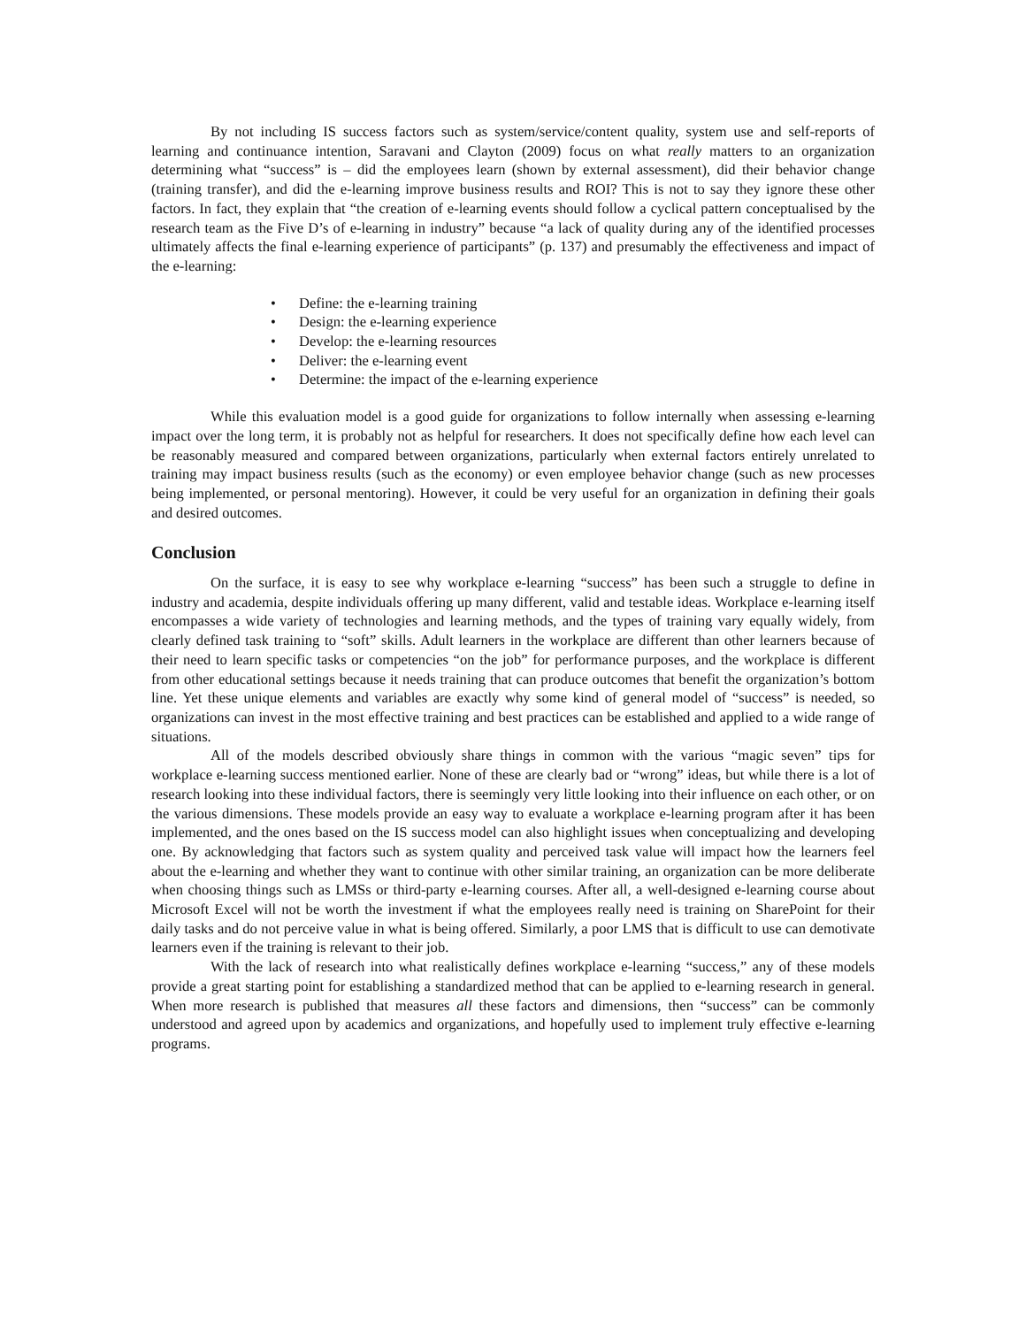By not including IS success factors such as system/service/content quality, system use and self-reports of learning and continuance intention, Saravani and Clayton (2009) focus on what really matters to an organization determining what “success” is – did the employees learn (shown by external assessment), did their behavior change (training transfer), and did the e-learning improve business results and ROI? This is not to say they ignore these other factors. In fact, they explain that “the creation of e-learning events should follow a cyclical pattern conceptualised by the research team as the Five D’s of e-learning in industry” because “a lack of quality during any of the identified processes ultimately affects the final e-learning experience of participants” (p. 137) and presumably the effectiveness and impact of the e-learning:
• Define: the e-learning training
• Design: the e-learning experience
• Develop: the e-learning resources
• Deliver: the e-learning event
• Determine: the impact of the e-learning experience
While this evaluation model is a good guide for organizations to follow internally when assessing e-learning impact over the long term, it is probably not as helpful for researchers. It does not specifically define how each level can be reasonably measured and compared between organizations, particularly when external factors entirely unrelated to training may impact business results (such as the economy) or even employee behavior change (such as new processes being implemented, or personal mentoring). However, it could be very useful for an organization in defining their goals and desired outcomes.
Conclusion
On the surface, it is easy to see why workplace e-learning “success” has been such a struggle to define in industry and academia, despite individuals offering up many different, valid and testable ideas. Workplace e-learning itself encompasses a wide variety of technologies and learning methods, and the types of training vary equally widely, from clearly defined task training to “soft” skills. Adult learners in the workplace are different than other learners because of their need to learn specific tasks or competencies “on the job” for performance purposes, and the workplace is different from other educational settings because it needs training that can produce outcomes that benefit the organization’s bottom line. Yet these unique elements and variables are exactly why some kind of general model of “success” is needed, so organizations can invest in the most effective training and best practices can be established and applied to a wide range of situations.
All of the models described obviously share things in common with the various “magic seven” tips for workplace e-learning success mentioned earlier. None of these are clearly bad or “wrong” ideas, but while there is a lot of research looking into these individual factors, there is seemingly very little looking into their influence on each other, or on the various dimensions. These models provide an easy way to evaluate a workplace e-learning program after it has been implemented, and the ones based on the IS success model can also highlight issues when conceptualizing and developing one. By acknowledging that factors such as system quality and perceived task value will impact how the learners feel about the e-learning and whether they want to continue with other similar training, an organization can be more deliberate when choosing things such as LMSs or third-party e-learning courses. After all, a well-designed e-learning course about Microsoft Excel will not be worth the investment if what the employees really need is training on SharePoint for their daily tasks and do not perceive value in what is being offered. Similarly, a poor LMS that is difficult to use can demotivate learners even if the training is relevant to their job.
With the lack of research into what realistically defines workplace e-learning “success,” any of these models provide a great starting point for establishing a standardized method that can be applied to e-learning research in general. When more research is published that measures all these factors and dimensions, then “success” can be commonly understood and agreed upon by academics and organizations, and hopefully used to implement truly effective e-learning programs.